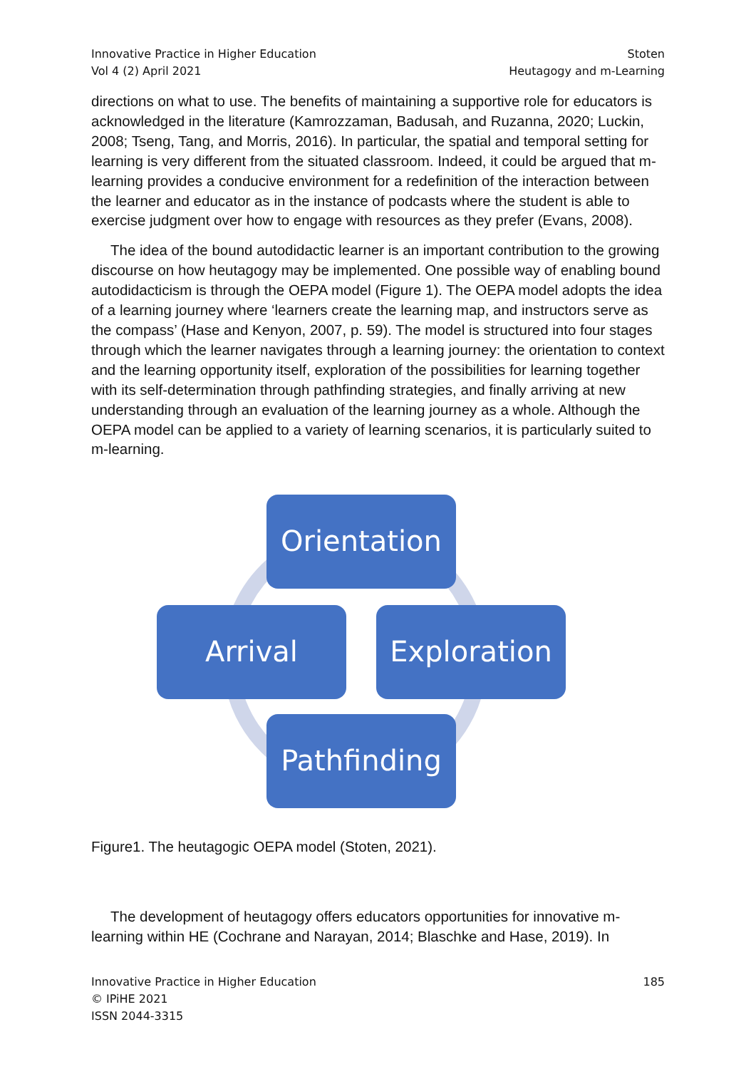Innovative Practice in Higher Education
Vol 4 (2) April 2021
Stoten
Heutagogy and m-Learning
directions on what to use. The benefits of maintaining a supportive role for educators is acknowledged in the literature (Kamrozzaman, Badusah, and Ruzanna, 2020; Luckin, 2008; Tseng, Tang, and Morris, 2016). In particular, the spatial and temporal setting for learning is very different from the situated classroom. Indeed, it could be argued that m-learning provides a conducive environment for a redefinition of the interaction between the learner and educator as in the instance of podcasts where the student is able to exercise judgment over how to engage with resources as they prefer (Evans, 2008).
The idea of the bound autodidactic learner is an important contribution to the growing discourse on how heutagogy may be implemented. One possible way of enabling bound autodidacticism is through the OEPA model (Figure 1). The OEPA model adopts the idea of a learning journey where ‘learners create the learning map, and instructors serve as the compass’ (Hase and Kenyon, 2007, p. 59). The model is structured into four stages through which the learner navigates through a learning journey: the orientation to context and the learning opportunity itself, exploration of the possibilities for learning together with its self-determination through pathfinding strategies, and finally arriving at new understanding through an evaluation of the learning journey as a whole. Although the OEPA model can be applied to a variety of learning scenarios, it is particularly suited to m-learning.
Orientation
Arrival Exploration
Pathfinding
Figure1. The heutagogic OEPA model (Stoten, 2021).
The development of heutagogy offers educators opportunities for innovative m-learning within HE (Cochrane and Narayan, 2014; Blaschke and Hase, 2019). In
Innovative Practice in Higher Education
© IPiHE 2021
ISSN 2044-3315
185